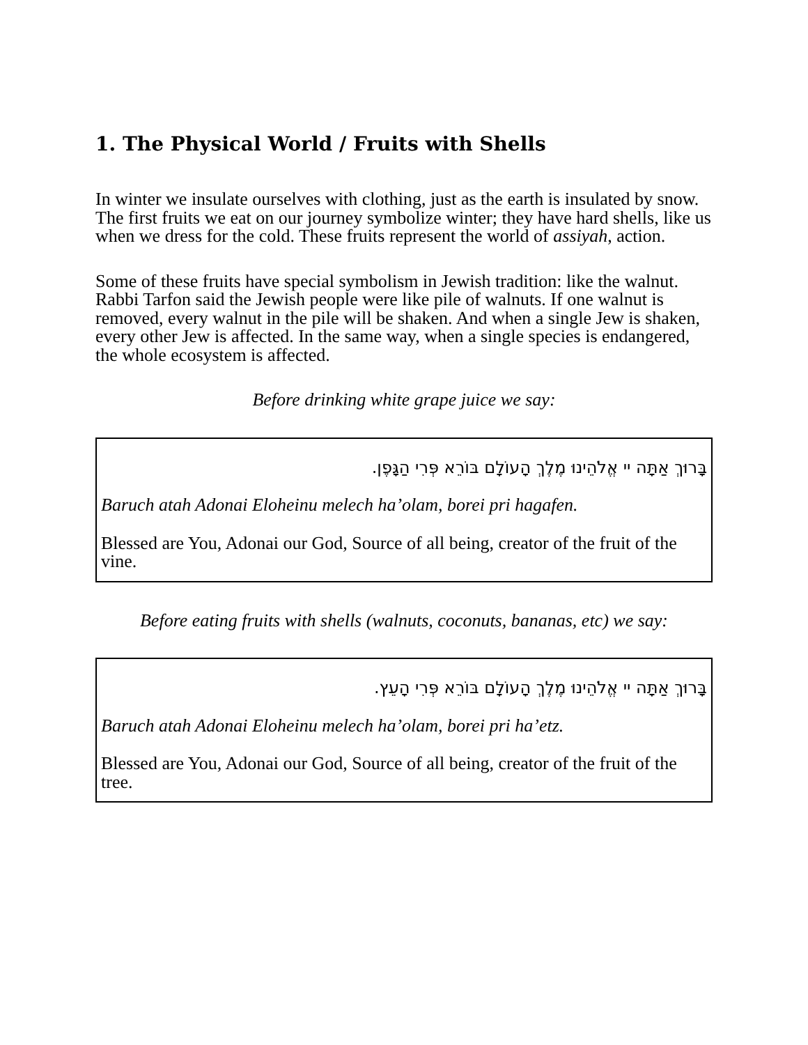1. The Physical World / Fruits with Shells
In winter we insulate ourselves with clothing, just as the earth is insulated by snow. The first fruits we eat on our journey symbolize winter; they have hard shells, like us when we dress for the cold. These fruits represent the world of assiyah, action.
Some of these fruits have special symbolism in Jewish tradition: like the walnut. Rabbi Tarfon said the Jewish people were like pile of walnuts. If one walnut is removed, every walnut in the pile will be shaken. And when a single Jew is shaken, every other Jew is affected. In the same way, when a single species is endangered, the whole ecosystem is affected.
Before drinking white grape juice we say:
בָּרוּךְ אַתָּה יי אֱלֹהֵינוּ מֶלֶךְ הָעוֹלָם בּוֹרֵא פְּרִי הַגָּפֶן.
Baruch atah Adonai Eloheinu melech ha’olam, borei pri hagafen.
Blessed are You, Adonai our God, Source of all being, creator of the fruit of the vine.
Before eating fruits with shells (walnuts, coconuts, bananas, etc) we say:
בָּרוּךְ אַתָּה יי אֱלֹהֵינוּ מֶלֶךְ הָעוֹלָם בּוֹרֵא פְּרִי הָעֵץ.
Baruch atah Adonai Eloheinu melech ha’olam, borei pri ha’etz.
Blessed are You, Adonai our God, Source of all being, creator of the fruit of the tree.